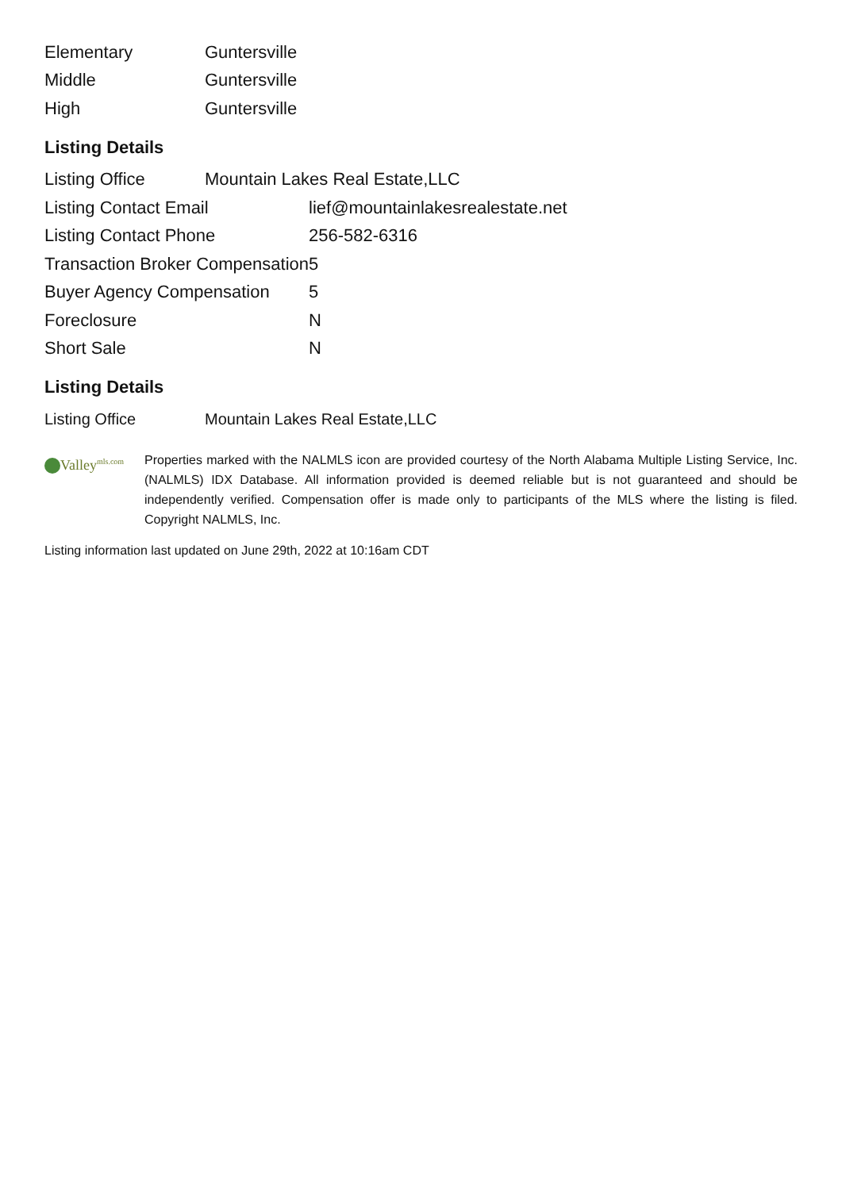| Elementary | Guntersville |
| Middle | Guntersville |
| High | Guntersville |
Listing Details
| Listing Office | Mountain Lakes Real Estate,LLC | |
| Listing Contact Email | | lief@mountainlakesrealestate.net |
| Listing Contact Phone | | 256-582-6316 |
| Transaction Broker Compensation | | 5 |
| Buyer Agency Compensation | | 5 |
| Foreclosure | | N |
| Short Sale | | N |
Listing Details
| Listing Office | Mountain Lakes Real Estate,LLC |
Valley<sup>mls.com</sup>
Properties marked with the NALMLS icon are provided courtesy of the North Alabama Multiple Listing Service, Inc. (NALMLS) IDX Database. All information provided is deemed reliable but is not guaranteed and should be independently verified. Compensation offer is made only to participants of the MLS where the listing is filed. Copyright NALMLS, Inc.
Listing information last updated on June 29th, 2022 at 10:16am CDT